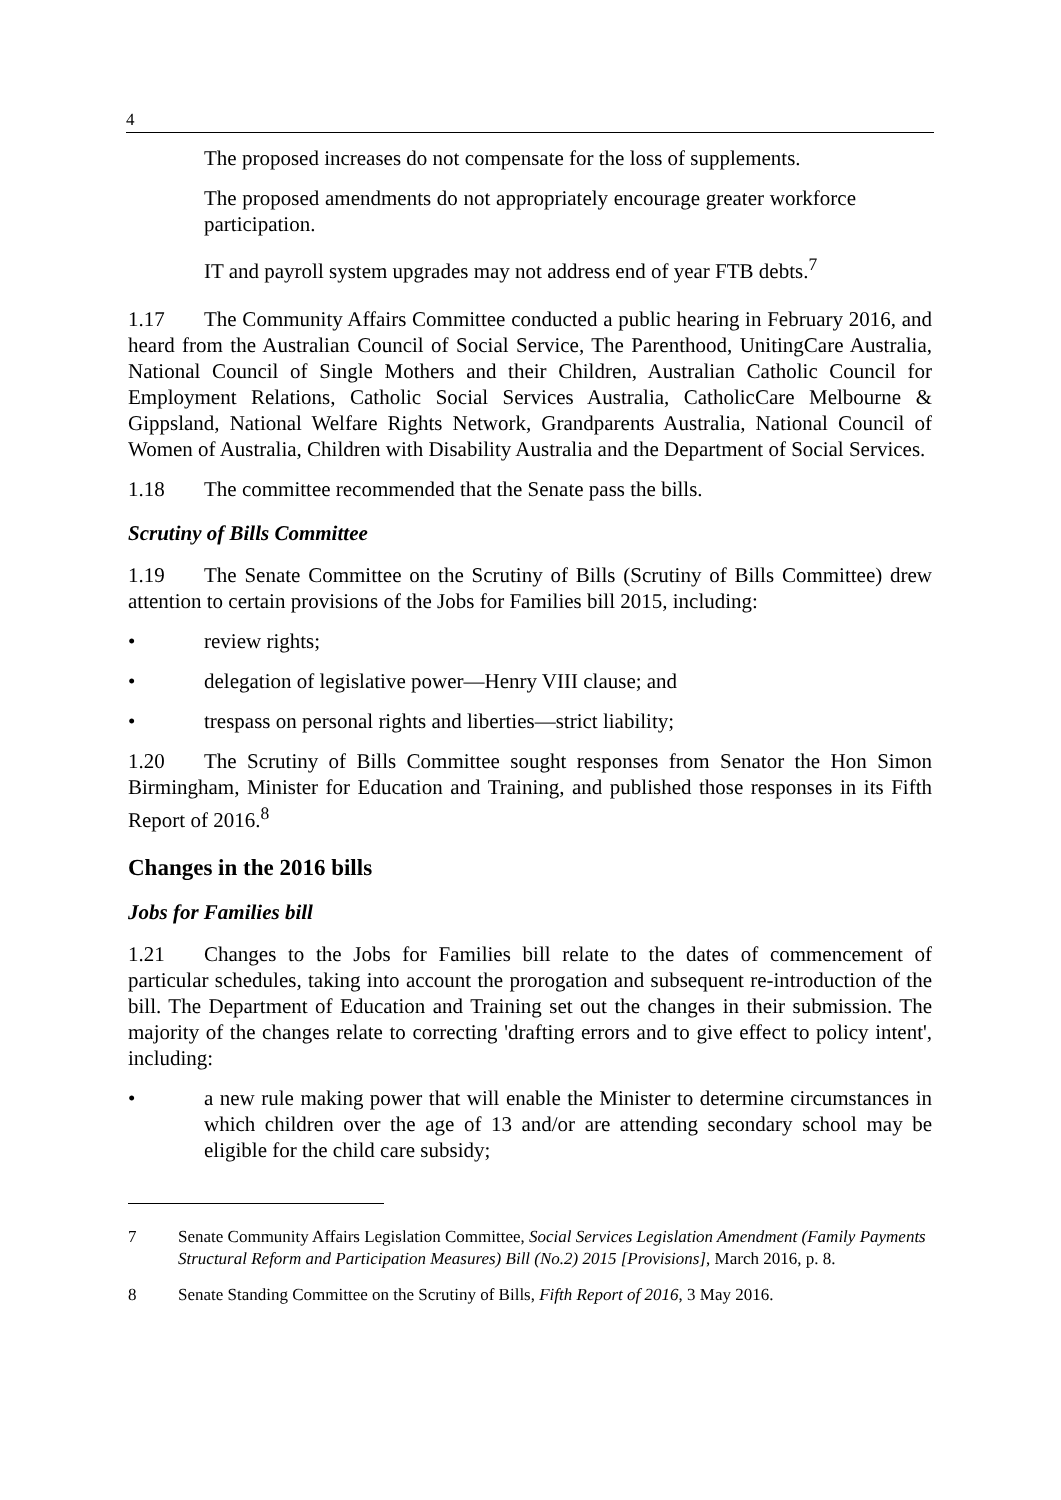4
The proposed increases do not compensate for the loss of supplements.
The proposed amendments do not appropriately encourage greater workforce participation.
IT and payroll system upgrades may not address end of year FTB debts.<sup>7</sup>
1.17 The Community Affairs Committee conducted a public hearing in February 2016, and heard from the Australian Council of Social Service, The Parenthood, UnitingCare Australia, National Council of Single Mothers and their Children, Australian Catholic Council for Employment Relations, Catholic Social Services Australia, CatholicCare Melbourne & Gippsland, National Welfare Rights Network, Grandparents Australia, National Council of Women of Australia, Children with Disability Australia and the Department of Social Services.
1.18 The committee recommended that the Senate pass the bills.
Scrutiny of Bills Committee
1.19 The Senate Committee on the Scrutiny of Bills (Scrutiny of Bills Committee) drew attention to certain provisions of the Jobs for Families bill 2015, including:
• review rights;
• delegation of legislative power—Henry VIII clause; and
• trespass on personal rights and liberties—strict liability;
1.20 The Scrutiny of Bills Committee sought responses from Senator the Hon Simon Birmingham, Minister for Education and Training, and published those responses in its Fifth Report of 2016.<sup>8</sup>
Changes in the 2016 bills
Jobs for Families bill
1.21 Changes to the Jobs for Families bill relate to the dates of commencement of particular schedules, taking into account the prorogation and subsequent re-introduction of the bill. The Department of Education and Training set out the changes in their submission. The majority of the changes relate to correcting 'drafting errors and to give effect to policy intent', including:
• a new rule making power that will enable the Minister to determine circumstances in which children over the age of 13 and/or are attending secondary school may be eligible for the child care subsidy;
7 Senate Community Affairs Legislation Committee, Social Services Legislation Amendment (Family Payments Structural Reform and Participation Measures) Bill (No.2) 2015 [Provisions], March 2016, p. 8.
8 Senate Standing Committee on the Scrutiny of Bills, Fifth Report of 2016, 3 May 2016.